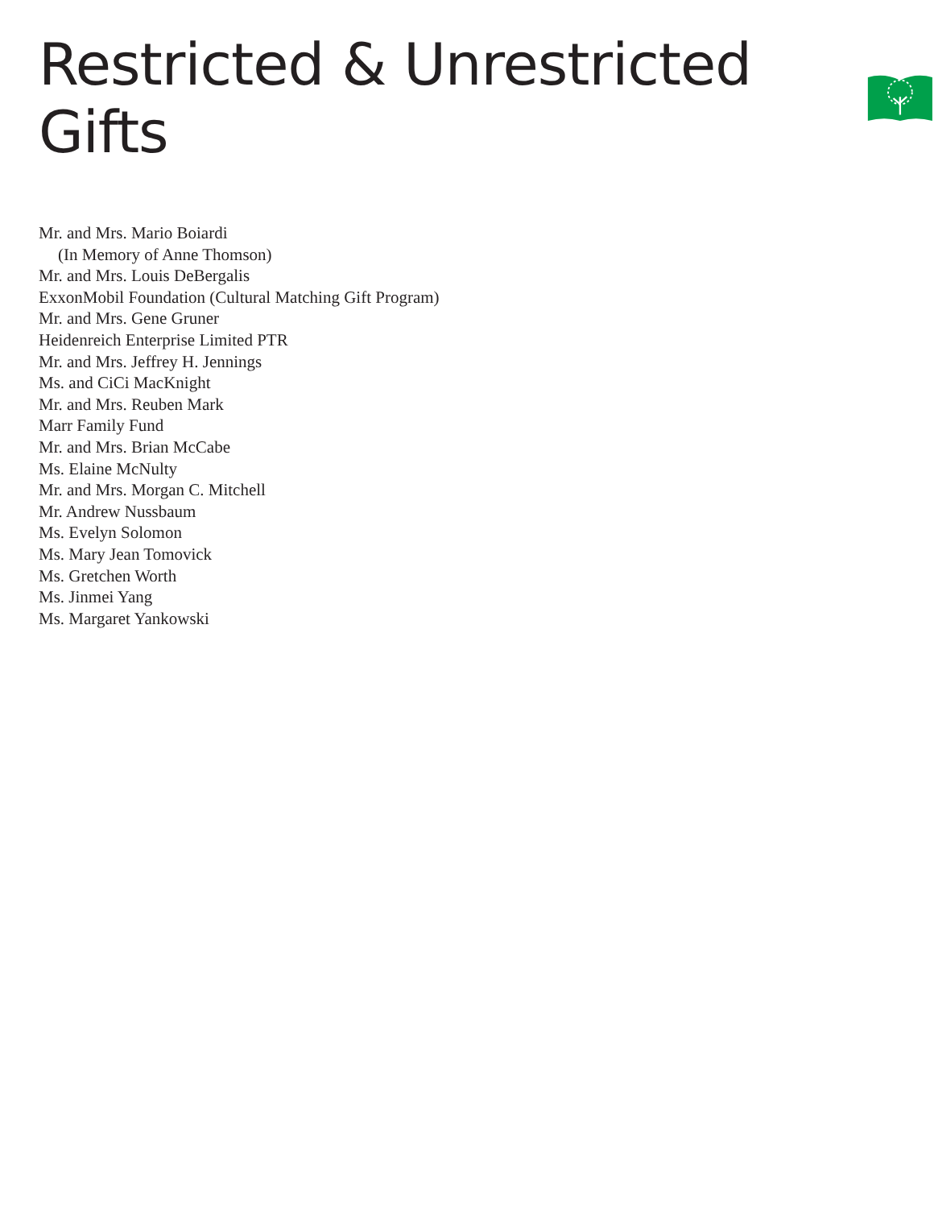Restricted & Unrestricted Gifts
Mr. and Mrs. Mario Boiardi
(In Memory of Anne Thomson)
Mr. and Mrs. Louis DeBergalis
ExxonMobil Foundation (Cultural Matching Gift Program)
Mr. and Mrs. Gene Gruner
Heidenreich Enterprise Limited PTR
Mr. and Mrs. Jeffrey H. Jennings
Ms. and CiCi MacKnight
Mr. and Mrs. Reuben Mark
Marr Family Fund
Mr. and Mrs. Brian McCabe
Ms. Elaine McNulty
Mr. and Mrs. Morgan C. Mitchell
Mr. Andrew Nussbaum
Ms. Evelyn Solomon
Ms. Mary Jean Tomovick
Ms. Gretchen Worth
Ms. Jinmei Yang
Ms. Margaret Yankowski